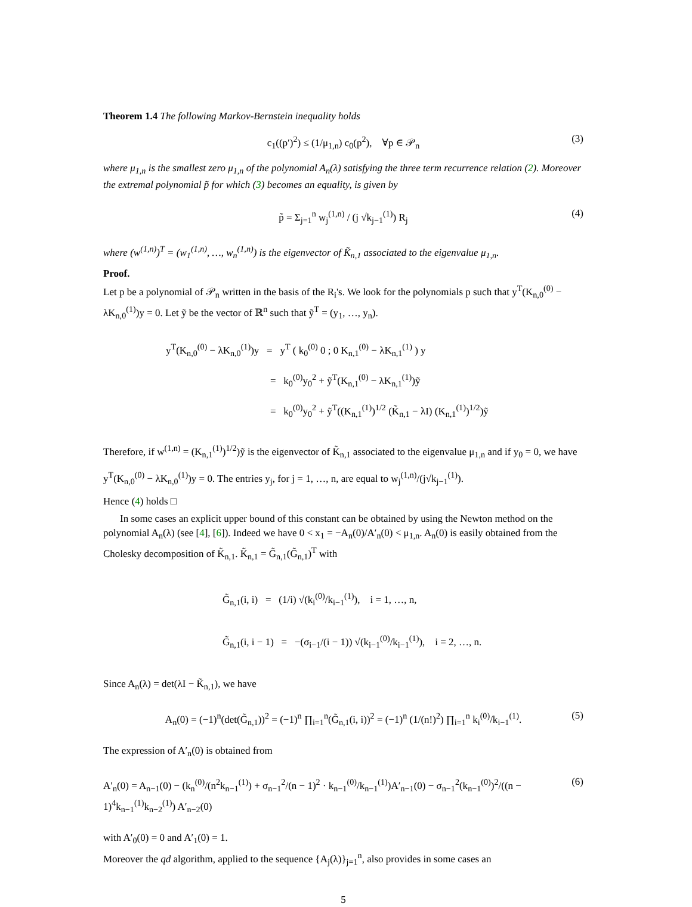Theorem 1.4 The following Markov-Bernstein inequality holds
c<sub>1</sub>((p′)<sup>2</sup>) ≤ (1/μ<sub>1,n</sub>) c<sub>0</sub>(p<sup>2</sup>), ∀p ∈ 𝒫<sub>n</sub> (3)
where μ<sub>1,n</sub> is the smallest zero μ<sub>1,n</sub> of the polynomial A<sub>n</sub>(λ) satisfying the three term recurrence relation (2). Moreover the extremal polynomial p̃ for which (3) becomes an equality, is given by
p̃ = Σ<sub>j=1</sub><sup>n</sup> w<sub>j</sub><sup>(1,n)</sup> / (j √k<sub>j−1</sub><sup>(1)</sup>) R<sub>j</sub> (4)
where (w<sup>(1,n)</sup>)<sup>T</sup> = (w<sub>1</sub><sup>(1,n)</sup>, …, w<sub>n</sub><sup>(1,n)</sup>) is the eigenvector of K̃<sub>n,1</sub> associated to the eigenvalue μ<sub>1,n</sub>.
Proof.
Let p be a polynomial of 𝒫<sub>n</sub> written in the basis of the R<sub>i</sub>'s. We look for the polynomials p such that y<sup>T</sup>(K<sub>n,0</sub><sup>(0)</sup> − λK<sub>n,0</sub><sup>(1)</sup>)y = 0. Let ỹ be the vector of ℝ<sup>n</sup> such that ỹ<sup>T</sup> = (y<sub>1</sub>, …, y<sub>n</sub>).
y<sup>T</sup>(K<sub>n,0</sub><sup>(0)</sup> − λK<sub>n,0</sub><sup>(1)</sup>)y = y<sup>T</sup> ( k<sub>0</sub><sup>(0)</sup> 0 ; 0 K<sub>n,1</sub><sup>(0)</sup> − λK<sub>n,1</sub><sup>(1)</sup> ) y
= k<sub>0</sub><sup>(0)</sup>y<sub>0</sub><sup>2</sup> + ỹ<sup>T</sup>(K<sub>n,1</sub><sup>(0)</sup> − λK<sub>n,1</sub><sup>(1)</sup>)ỹ
= k<sub>0</sub><sup>(0)</sup>y<sub>0</sub><sup>2</sup> + ỹ<sup>T</sup>((K<sub>n,1</sub><sup>(1)</sup>)<sup>1/2</sup> (K̃<sub>n,1</sub> − λI) (K<sub>n,1</sub><sup>(1)</sup>)<sup>1/2</sup>)ỹ
Therefore, if w<sup>(1,n)</sup> = (K<sub>n,1</sub><sup>(1)</sup>)<sup>1/2</sup>)ỹ is the eigenvector of K̃<sub>n,1</sub> associated to the eigenvalue μ<sub>1,n</sub> and if y<sub>0</sub> = 0, we have y<sup>T</sup>(K<sub>n,0</sub><sup>(0)</sup> − λK<sub>n,0</sub><sup>(1)</sup>)y = 0. The entries y<sub>j</sub>, for j = 1, …, n, are equal to w<sub>j</sub><sup>(1,n)</sup>/(j√k<sub>j−1</sub><sup>(1)</sup>).
Hence (4) holds □
In some cases an explicit upper bound of this constant can be obtained by using the Newton method on the polynomial A<sub>n</sub>(λ) (see [4], [6]). Indeed we have 0 < x<sub>1</sub> = −A<sub>n</sub>(0)/A′<sub>n</sub>(0) < μ<sub>1,n</sub>. A<sub>n</sub>(0) is easily obtained from the Cholesky decomposition of K̃<sub>n,1</sub>. K̃<sub>n,1</sub> = G̃<sub>n,1</sub>(G̃<sub>n,1</sub>)<sup>T</sup> with
G̃<sub>n,1</sub>(i, i) = (1/i) √(k<sub>i</sub><sup>(0)</sup>/k<sub>i−1</sub><sup>(1)</sup>), i = 1, …, n,
G̃<sub>n,1</sub>(i, i − 1) = −(σ<sub>i−1</sub>/(i − 1)) √(k<sub>i−1</sub><sup>(0)</sup>/k<sub>i−1</sub><sup>(1)</sup>), i = 2, …, n.
Since A<sub>n</sub>(λ) = det(λI − K̃<sub>n,1</sub>), we have
A<sub>n</sub>(0) = (−1)<sup>n</sup>(det(G̃<sub>n,1</sub>))<sup>2</sup> = (−1)<sup>n</sup> ∏<sub>i=1</sub><sup>n</sup>(G̃<sub>n,1</sub>(i, i))<sup>2</sup> = (−1)<sup>n</sup> (1/(n!)<sup>2</sup>) ∏<sub>i=1</sub><sup>n</sup> k<sub>i</sub><sup>(0)</sup>/k<sub>i−1</sub><sup>(1)</sup>. (5)
The expression of A′<sub>n</sub>(0) is obtained from
A′<sub>n</sub>(0) = A<sub>n−1</sub>(0) − (k<sub>n</sub><sup>(0)</sup>/(n<sup>2</sup>k<sub>n−1</sub><sup>(1)</sup>) + σ<sub>n−1</sub><sup>2</sup>/(n − 1)<sup>2</sup> · k<sub>n−1</sub><sup>(0)</sup>/k<sub>n−1</sub><sup>(1)</sup>)A′<sub>n−1</sub>(0) − σ<sub>n−1</sub><sup>2</sup>(k<sub>n−1</sub><sup>(0)</sup>)<sup>2</sup>/((n − 1)<sup>4</sup>k<sub>n−1</sub><sup>(1)</sup>k<sub>n−2</sub><sup>(1)</sup>) A′<sub>n−2</sub>(0) (6)
with A′<sub>0</sub>(0) = 0 and A′<sub>1</sub>(0) = 1.
Moreover the qd algorithm, applied to the sequence {A<sub>j</sub>(λ)}<sub>j=1</sub><sup>n</sup>, also provides in some cases an
5